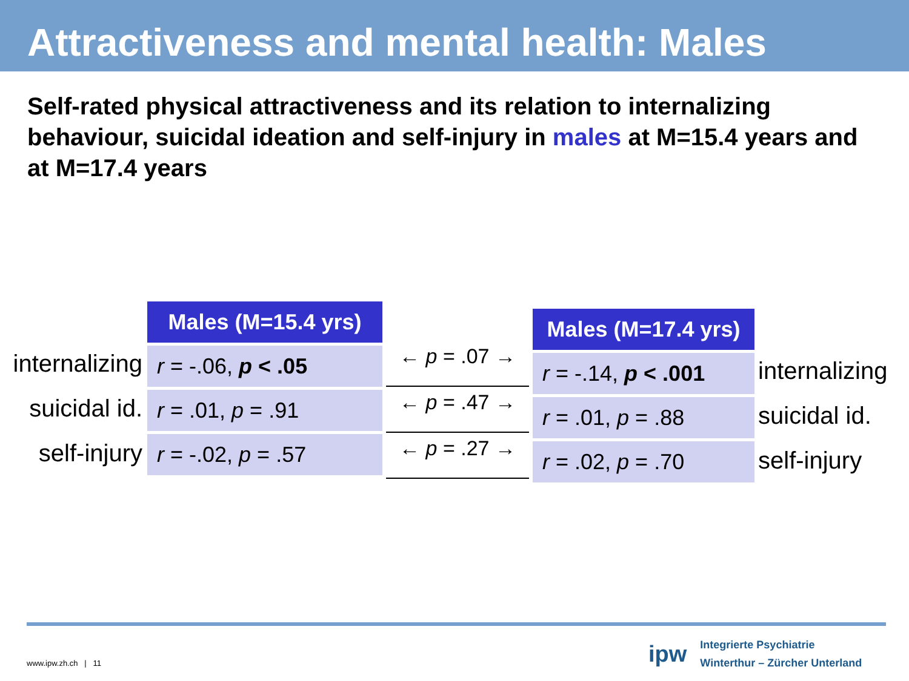Attractiveness and mental health: Males
Self-rated physical attractiveness and its relation to internalizing behaviour, suicidal ideation and self-injury in males at M=15.4 years and at M=17.4 years
internalizing
suicidal id.
self-injury
| Males (M=15.4 yrs) |
| --- |
| r = -.06, p < .05 |
| r = .01, p = .91 |
| r = -.02, p = .57 |
← p = .07 →
← p = .47 →
← p = .27 →
| Males (M=17.4 yrs) |
| --- |
| r = -.14, p < .001 |
| r = .01, p = .88 |
| r = .02, p = .70 |
internalizing
suicidal id.
self-injury
www.ipw.zh.ch | 11
ipw
Integrierte Psychiatrie
Winterthur – Zürcher Unterland